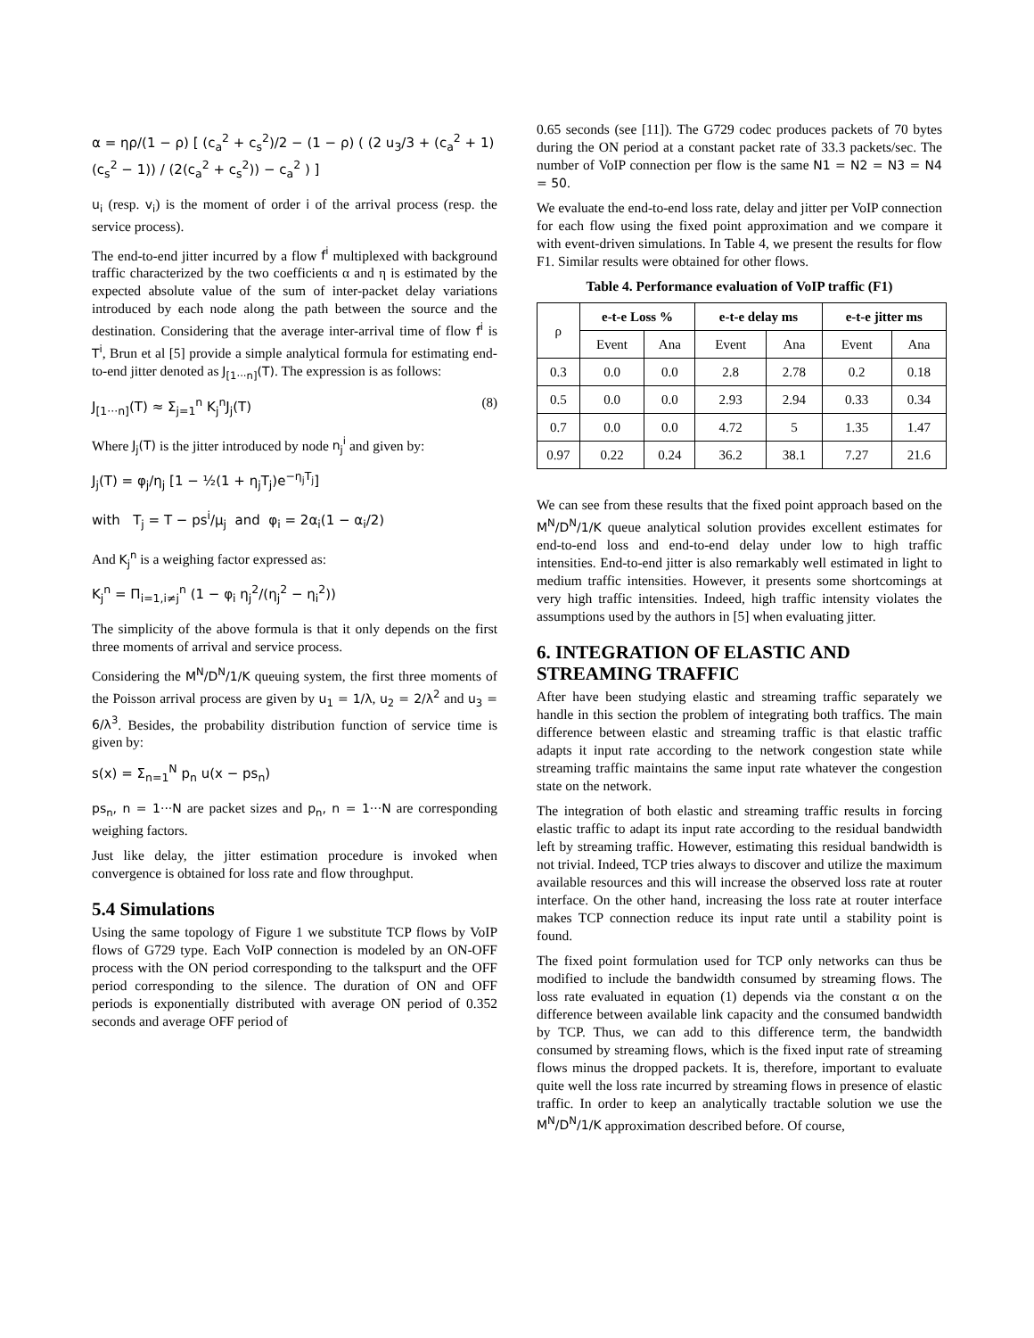α = ηρ/(1 − ρ) [ (c<sub>a</sub><sup>2</sup> + c<sub>s</sub><sup>2</sup>)/2 − (1 − ρ) ( (2 u<sub>3</sub>/3 + (c<sub>a</sub><sup>2</sup> + 1)(c<sub>s</sub><sup>2</sup> − 1)) / (2(c<sub>a</sub><sup>2</sup> + c<sub>s</sub><sup>2</sup>)) − c<sub>a</sub><sup>2</sup> ) ]
u<sub>i</sub> (resp. v<sub>i</sub>) is the moment of order i of the arrival process (resp. the service process).
The end-to-end jitter incurred by a flow f<sup>i</sup> multiplexed with background traffic characterized by the two coefficients α and η is estimated by the expected absolute value of the sum of inter-packet delay variations introduced by each node along the path between the source and the destination. Considering that the average inter-arrival time of flow f<sup>i</sup> is T<sup>i</sup>, Brun et al [5] provide a simple analytical formula for estimating end-to-end jitter denoted as J<sub>[1···n]</sub>(T). The expression is as follows:
J<sub>[1···n]</sub>(T) ≈ Σ<sub>j=1</sub><sup>n</sup> K<sub>j</sub><sup>n</sup>J<sub>j</sub>(T) (8)
Where J<sub>j</sub>(T) is the jitter introduced by node n<sub>j</sub><sup>i</sup> and given by:
J<sub>j</sub>(T) = φ<sub>j</sub>/η<sub>j</sub> [1 − ½(1 + η<sub>j</sub>T<sub>j</sub>)e<sup>−η<sub>j</sub>T<sub>j</sub></sup>]
with T<sub>j</sub> = T − ps<sup>i</sup>/μ<sub>j</sub> and φ<sub>i</sub> = 2α<sub>i</sub>(1 − α<sub>i</sub>/2)
And K<sub>j</sub><sup>n</sup> is a weighing factor expressed as:
K<sub>j</sub><sup>n</sup> = Π<sub>i=1,i≠j</sub><sup>n</sup> (1 − φ<sub>i</sub> η<sub>j</sub><sup>2</sup>/(η<sub>j</sub><sup>2</sup> − η<sub>i</sub><sup>2</sup>))
The simplicity of the above formula is that it only depends on the first three moments of arrival and service process.
Considering the M<sup>N</sup>/D<sup>N</sup>/1/K queuing system, the first three moments of the Poisson arrival process are given by u<sub>1</sub> = 1/λ, u<sub>2</sub> = 2/λ<sup>2</sup> and u<sub>3</sub> = 6/λ<sup>3</sup>. Besides, the probability distribution function of service time is given by:
s(x) = Σ<sub>n=1</sub><sup>N</sup> p<sub>n</sub> u(x − ps<sub>n</sub>)
ps<sub>n</sub>, n = 1···N are packet sizes and p<sub>n</sub>, n = 1···N are corresponding weighing factors.
Just like delay, the jitter estimation procedure is invoked when convergence is obtained for loss rate and flow throughput.
5.4 Simulations
Using the same topology of Figure 1 we substitute TCP flows by VoIP flows of G729 type. Each VoIP connection is modeled by an ON-OFF process with the ON period corresponding to the talkspurt and the OFF period corresponding to the silence. The duration of ON and OFF periods is exponentially distributed with average ON period of 0.352 seconds and average OFF period of
0.65 seconds (see [11]). The G729 codec produces packets of 70 bytes during the ON period at a constant packet rate of 33.3 packets/sec. The number of VoIP connection per flow is the same N1 = N2 = N3 = N4 = 50.
We evaluate the end-to-end loss rate, delay and jitter per VoIP connection for each flow using the fixed point approximation and we compare it with event-driven simulations. In Table 4, we present the results for flow F1. Similar results were obtained for other flows.
Table 4. Performance evaluation of VoIP traffic (F1)
| ρ | e-t-e Loss % | | e-t-e delay ms | | e-t-e jitter ms | |
| --- | --- | --- | --- | --- | --- | --- |
| | Event | Ana | Event | Ana | Event | Ana |
| 0.3 | 0.0 | 0.0 | 2.8 | 2.78 | 0.2 | 0.18 |
| 0.5 | 0.0 | 0.0 | 2.93 | 2.94 | 0.33 | 0.34 |
| 0.7 | 0.0 | 0.0 | 4.72 | 5 | 1.35 | 1.47 |
| 0.97 | 0.22 | 0.24 | 36.2 | 38.1 | 7.27 | 21.6 |
We can see from these results that the fixed point approach based on the M<sup>N</sup>/D<sup>N</sup>/1/K queue analytical solution provides excellent estimates for end-to-end loss and end-to-end delay under low to high traffic intensities. End-to-end jitter is also remarkably well estimated in light to medium traffic intensities. However, it presents some shortcomings at very high traffic intensities. Indeed, high traffic intensity violates the assumptions used by the authors in [5] when evaluating jitter.
6. INTEGRATION OF ELASTIC AND STREAMING TRAFFIC
After have been studying elastic and streaming traffic separately we handle in this section the problem of integrating both traffics. The main difference between elastic and streaming traffic is that elastic traffic adapts it input rate according to the network congestion state while streaming traffic maintains the same input rate whatever the congestion state on the network.
The integration of both elastic and streaming traffic results in forcing elastic traffic to adapt its input rate according to the residual bandwidth left by streaming traffic. However, estimating this residual bandwidth is not trivial. Indeed, TCP tries always to discover and utilize the maximum available resources and this will increase the observed loss rate at router interface. On the other hand, increasing the loss rate at router interface makes TCP connection reduce its input rate until a stability point is found.
The fixed point formulation used for TCP only networks can thus be modified to include the bandwidth consumed by streaming flows. The loss rate evaluated in equation (1) depends via the constant α on the difference between available link capacity and the consumed bandwidth by TCP. Thus, we can add to this difference term, the bandwidth consumed by streaming flows, which is the fixed input rate of streaming flows minus the dropped packets. It is, therefore, important to evaluate quite well the loss rate incurred by streaming flows in presence of elastic traffic. In order to keep an analytically tractable solution we use the M<sup>N</sup>/D<sup>N</sup>/1/K approximation described before. Of course,